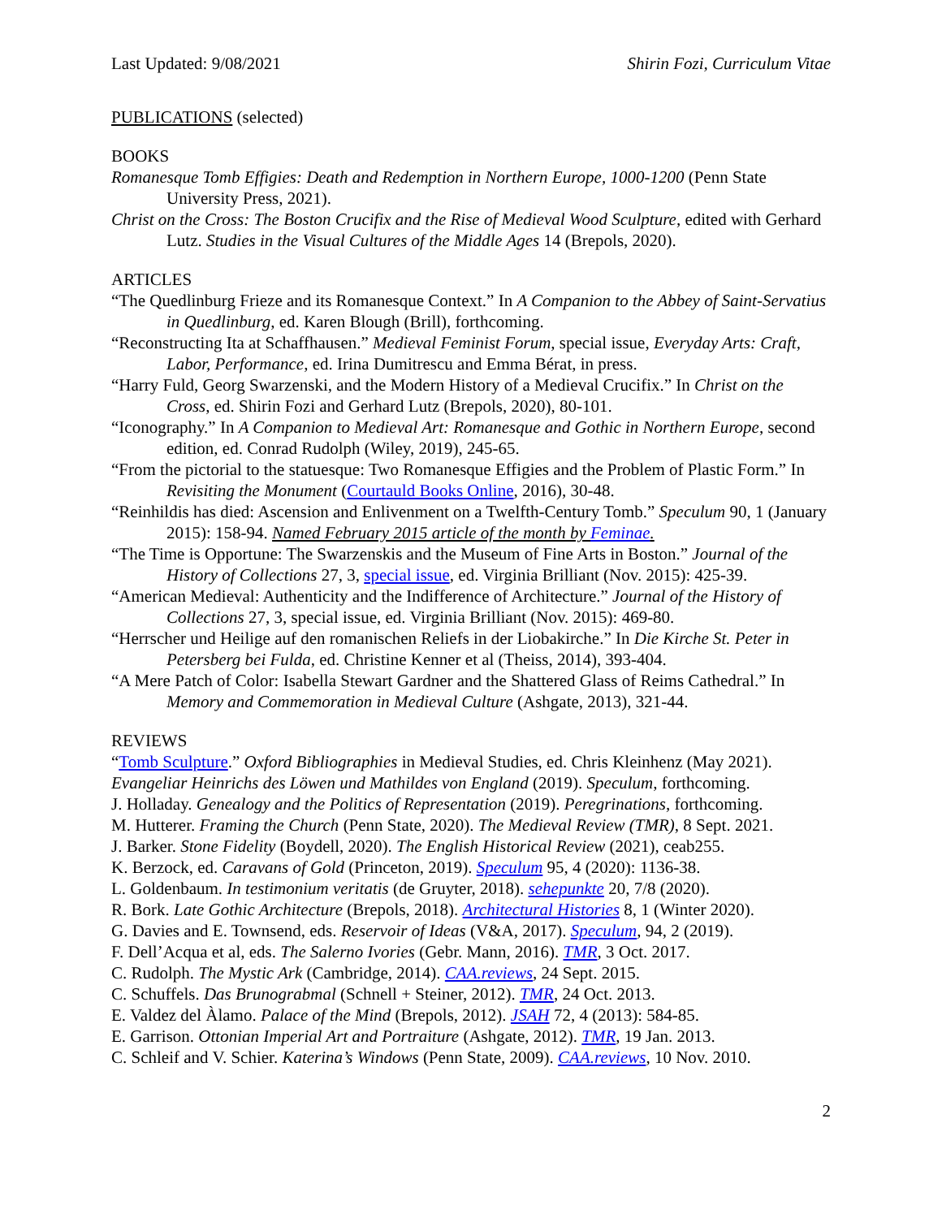Last Updated: 9/08/2021 Shirin Fozi, Curriculum Vitae
PUBLICATIONS (selected)
BOOKS
Romanesque Tomb Effigies: Death and Redemption in Northern Europe, 1000-1200 (Penn State University Press, 2021).
Christ on the Cross: The Boston Crucifix and the Rise of Medieval Wood Sculpture, edited with Gerhard Lutz. Studies in the Visual Cultures of the Middle Ages 14 (Brepols, 2020).
ARTICLES
“The Quedlinburg Frieze and its Romanesque Context.” In A Companion to the Abbey of Saint-Servatius in Quedlinburg, ed. Karen Blough (Brill), forthcoming.
“Reconstructing Ita at Schaffhausen.” Medieval Feminist Forum, special issue, Everyday Arts: Craft, Labor, Performance, ed. Irina Dumitrescu and Emma Bérat, in press.
“Harry Fuld, Georg Swarzenski, and the Modern History of a Medieval Crucifix.” In Christ on the Cross, ed. Shirin Fozi and Gerhard Lutz (Brepols, 2020), 80-101.
“Iconography.” In A Companion to Medieval Art: Romanesque and Gothic in Northern Europe, second edition, ed. Conrad Rudolph (Wiley, 2019), 245-65.
“From the pictorial to the statuesque: Two Romanesque Effigies and the Problem of Plastic Form.” In Revisiting the Monument (Courtauld Books Online, 2016), 30-48.
“Reinhildis has died: Ascension and Enlivenment on a Twelfth-Century Tomb.” Speculum 90, 1 (January 2015): 158-94. Named February 2015 article of the month by Feminae.
“The Time is Opportune: The Swarzenskis and the Museum of Fine Arts in Boston.” Journal of the History of Collections 27, 3, special issue, ed. Virginia Brilliant (Nov. 2015): 425-39.
“American Medieval: Authenticity and the Indifference of Architecture.” Journal of the History of Collections 27, 3, special issue, ed. Virginia Brilliant (Nov. 2015): 469-80.
“Herrscher und Heilige auf den romanischen Reliefs in der Liobakirche.” In Die Kirche St. Peter in Petersberg bei Fulda, ed. Christine Kenner et al (Theiss, 2014), 393-404.
“A Mere Patch of Color: Isabella Stewart Gardner and the Shattered Glass of Reims Cathedral.” In Memory and Commemoration in Medieval Culture (Ashgate, 2013), 321-44.
REVIEWS
“Tomb Sculpture.” Oxford Bibliographies in Medieval Studies, ed. Chris Kleinhenz (May 2021).
Evangeliar Heinrichs des Löwen und Mathildes von England (2019). Speculum, forthcoming.
J. Holladay. Genealogy and the Politics of Representation (2019). Peregrinations, forthcoming.
M. Hutterer. Framing the Church (Penn State, 2020). The Medieval Review (TMR), 8 Sept. 2021.
J. Barker. Stone Fidelity (Boydell, 2020). The English Historical Review (2021), ceab255.
K. Berzock, ed. Caravans of Gold (Princeton, 2019). Speculum 95, 4 (2020): 1136-38.
L. Goldenbaum. In testimonium veritatis (de Gruyter, 2018). sehepunkte 20, 7/8 (2020).
R. Bork. Late Gothic Architecture (Brepols, 2018). Architectural Histories 8, 1 (Winter 2020).
G. Davies and E. Townsend, eds. Reservoir of Ideas (V&A, 2017). Speculum, 94, 2 (2019).
F. Dell’Acqua et al, eds. The Salerno Ivories (Gebr. Mann, 2016). TMR, 3 Oct. 2017.
C. Rudolph. The Mystic Ark (Cambridge, 2014). CAA.reviews, 24 Sept. 2015.
C. Schuffels. Das Brunograbmal (Schnell + Steiner, 2012). TMR, 24 Oct. 2013.
E. Valdez del Àlamo. Palace of the Mind (Brepols, 2012). JSAH 72, 4 (2013): 584-85.
E. Garrison. Ottonian Imperial Art and Portraiture (Ashgate, 2012). TMR, 19 Jan. 2013.
C. Schleif and V. Schier. Katerina’s Windows (Penn State, 2009). CAA.reviews, 10 Nov. 2010.
2